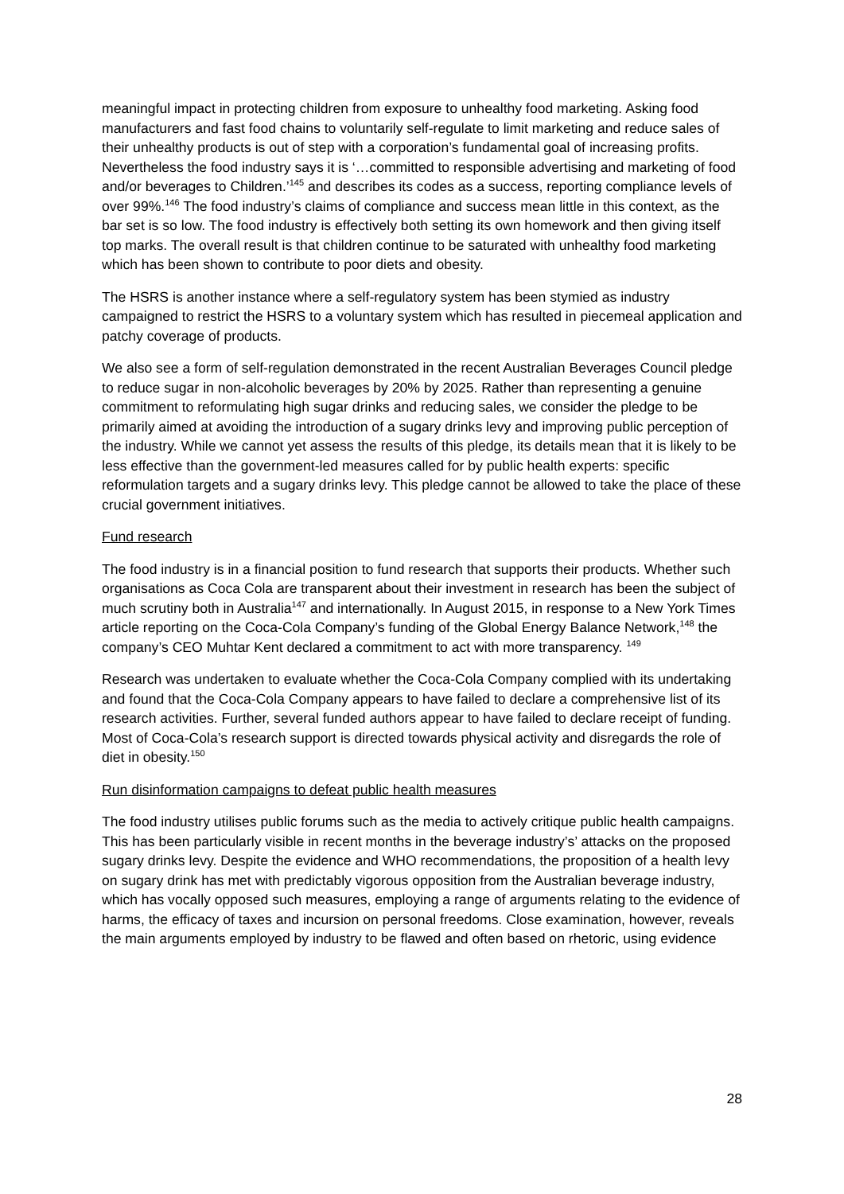meaningful impact in protecting children from exposure to unhealthy food marketing. Asking food manufacturers and fast food chains to voluntarily self-regulate to limit marketing and reduce sales of their unhealthy products is out of step with a corporation’s fundamental goal of increasing profits. Nevertheless the food industry says it is ‘…committed to responsible advertising and marketing of food and/or beverages to Children.’<sup>145</sup> and describes its codes as a success, reporting compliance levels of over 99%.<sup>146</sup> The food industry’s claims of compliance and success mean little in this context, as the bar set is so low. The food industry is effectively both setting its own homework and then giving itself top marks. The overall result is that children continue to be saturated with unhealthy food marketing which has been shown to contribute to poor diets and obesity.
The HSRS is another instance where a self-regulatory system has been stymied as industry campaigned to restrict the HSRS to a voluntary system which has resulted in piecemeal application and patchy coverage of products.
We also see a form of self-regulation demonstrated in the recent Australian Beverages Council pledge to reduce sugar in non-alcoholic beverages by 20% by 2025. Rather than representing a genuine commitment to reformulating high sugar drinks and reducing sales, we consider the pledge to be primarily aimed at avoiding the introduction of a sugary drinks levy and improving public perception of the industry. While we cannot yet assess the results of this pledge, its details mean that it is likely to be less effective than the government-led measures called for by public health experts: specific reformulation targets and a sugary drinks levy. This pledge cannot be allowed to take the place of these crucial government initiatives.
Fund research
The food industry is in a financial position to fund research that supports their products. Whether such organisations as Coca Cola are transparent about their investment in research has been the subject of much scrutiny both in Australia<sup>147</sup> and internationally. In August 2015, in response to a New York Times article reporting on the Coca-Cola Company’s funding of the Global Energy Balance Network,<sup>148</sup> the company’s CEO Muhtar Kent declared a commitment to act with more transparency. <sup>149</sup>
Research was undertaken to evaluate whether the Coca-Cola Company complied with its undertaking and found that the Coca-Cola Company appears to have failed to declare a comprehensive list of its research activities. Further, several funded authors appear to have failed to declare receipt of funding. Most of Coca-Cola’s research support is directed towards physical activity and disregards the role of diet in obesity.<sup>150</sup>
Run disinformation campaigns to defeat public health measures
The food industry utilises public forums such as the media to actively critique public health campaigns. This has been particularly visible in recent months in the beverage industry’s’ attacks on the proposed sugary drinks levy. Despite the evidence and WHO recommendations, the proposition of a health levy on sugary drink has met with predictably vigorous opposition from the Australian beverage industry, which has vocally opposed such measures, employing a range of arguments relating to the evidence of harms, the efficacy of taxes and incursion on personal freedoms. Close examination, however, reveals the main arguments employed by industry to be flawed and often based on rhetoric, using evidence
28